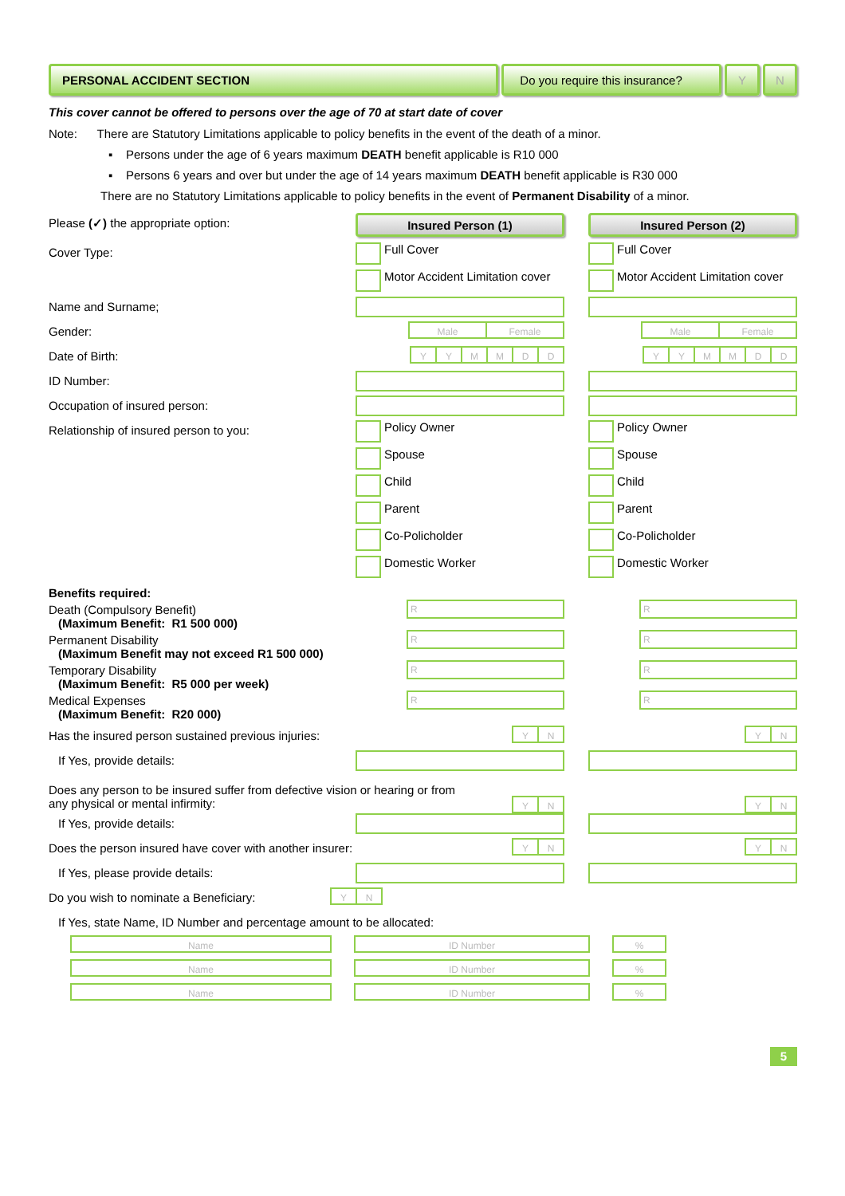PERSONAL ACCIDENT SECTION Do you require this insurance?
Y N
This cover cannot be offered to persons over the age of 70 at start date of cover
Note: There are Statutory Limitations applicable to policy benefits in the event of the death of a minor.
▪ Persons under the age of 6 years maximum DEATH benefit applicable is R10 000
▪ Persons 6 years and over but under the age of 14 years maximum DEATH benefit applicable is R30 000
There are no Statutory Limitations applicable to policy benefits in the event of Permanent Disability of a minor.
Please (✓) the appropriate option:
Insured Person (1) Insured Person (2)
Cover Type:
Full Cover
Motor Accident Limitation cover
Full Cover
Motor Accident Limitation cover
Name and Surname;
Gender:
Male Female Male Female
Date of Birth:
YYMMDD YYMMDD
ID Number:
Occupation of insured person:
Relationship of insured person to you:
Policy Owner
Spouse
Child
Parent
Co-Policholder
Domestic Worker
Policy Owner
Spouse
Child
Parent
Co-Policholder
Domestic Worker
Benefits required:
Death (Compulsory Benefit)
(Maximum Benefit: R1 500 000)
R R
Permanent Disability
(Maximum Benefit may not exceed R1 500 000)
R R
Temporary Disability
(Maximum Benefit: R5 000 per week)
R R
Medical Expenses
(Maximum Benefit: R20 000)
R R
Has the insured person sustained previous injuries:
YN YN
If Yes, provide details:
Does any person to be insured suffer from defective vision or hearing or from any physical or mental infirmity:
YN YN
If Yes, provide details:
Does the person insured have cover with another insurer:
YN YN
If Yes, please provide details:
Do you wish to nominate a Beneficiary:
Y N
If Yes, state Name, ID Number and percentage amount to be allocated:
Name ID Number%
Name ID Number%
Name ID Number%
5